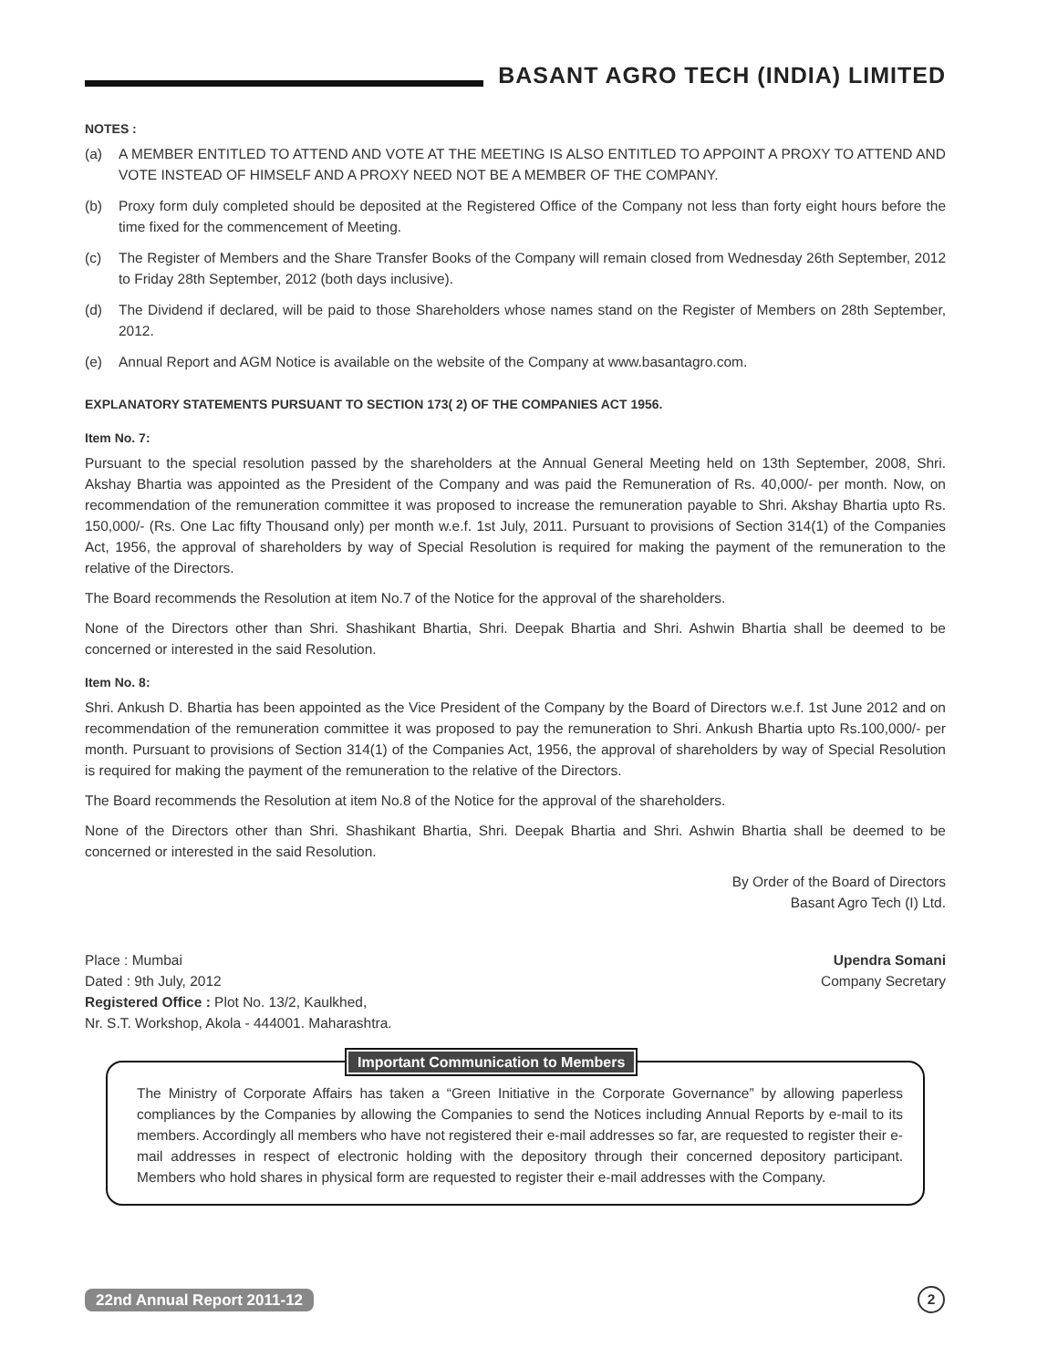BASANT AGRO TECH (INDIA) LIMITED
NOTES :
(a) A MEMBER ENTITLED TO ATTEND AND VOTE AT THE MEETING IS ALSO ENTITLED TO APPOINT A PROXY TO ATTEND AND VOTE INSTEAD OF HIMSELF AND A PROXY NEED NOT BE A MEMBER OF THE COMPANY.
(b) Proxy form duly completed should be deposited at the Registered Office of the Company not less than forty eight hours before the time fixed for the commencement of Meeting.
(c) The Register of Members and the Share Transfer Books of the Company will remain closed from Wednesday 26th September, 2012 to Friday 28th September, 2012 (both days inclusive).
(d) The Dividend if declared, will be paid to those Shareholders whose names stand on the Register of Members on 28th September, 2012.
(e) Annual Report and AGM Notice is available on the website of the Company at www.basantagro.com.
EXPLANATORY STATEMENTS PURSUANT TO SECTION 173( 2) OF THE COMPANIES ACT 1956.
Item No. 7:
Pursuant to the special resolution passed by the shareholders at the Annual General Meeting held on 13th September, 2008, Shri. Akshay Bhartia was appointed as the President of the Company and was paid the Remuneration of Rs. 40,000/- per month. Now, on recommendation of the remuneration committee it was proposed to increase the remuneration payable to Shri. Akshay Bhartia upto Rs. 150,000/- (Rs. One Lac fifty Thousand only) per month w.e.f. 1st July, 2011. Pursuant to provisions of Section 314(1) of the Companies Act, 1956, the approval of shareholders by way of Special Resolution is required for making the payment of the remuneration to the relative of the Directors.
The Board recommends the Resolution at item No.7 of the Notice for the approval of the shareholders.
None of the Directors other than Shri. Shashikant Bhartia, Shri. Deepak Bhartia and Shri. Ashwin Bhartia shall be deemed to be concerned or interested in the said Resolution.
Item No. 8:
Shri. Ankush D. Bhartia has been appointed as the Vice President of the Company by the Board of Directors w.e.f. 1st June 2012 and on recommendation of the remuneration committee it was proposed to pay the remuneration to Shri. Ankush Bhartia upto Rs.100,000/- per month. Pursuant to provisions of Section 314(1) of the Companies Act, 1956, the approval of shareholders by way of Special Resolution is required for making the payment of the remuneration to the relative of the Directors.
The Board recommends the Resolution at item No.8 of the Notice for the approval of the shareholders.
None of the Directors other than Shri. Shashikant Bhartia, Shri. Deepak Bhartia and Shri. Ashwin Bhartia shall be deemed to be concerned or interested in the said Resolution.
By Order of the Board of Directors
Basant Agro Tech (I) Ltd.
Place : Mumbai
Dated : 9th July, 2012
Registered Office : Plot No. 13/2, Kaulkhed,
Nr. S.T. Workshop, Akola - 444001. Maharashtra.
Upendra Somani
Company Secretary
Important Communication to Members
The Ministry of Corporate Affairs has taken a “Green Initiative in the Corporate Governance” by allowing paperless compliances by the Companies by allowing the Companies to send the Notices including Annual Reports by e-mail to its members. Accordingly all members who have not registered their e-mail addresses so far, are requested to register their e-mail addresses in respect of electronic holding with the depository through their concerned depository participant. Members who hold shares in physical form are requested to register their e-mail addresses with the Company.
22nd Annual Report 2011-12 2